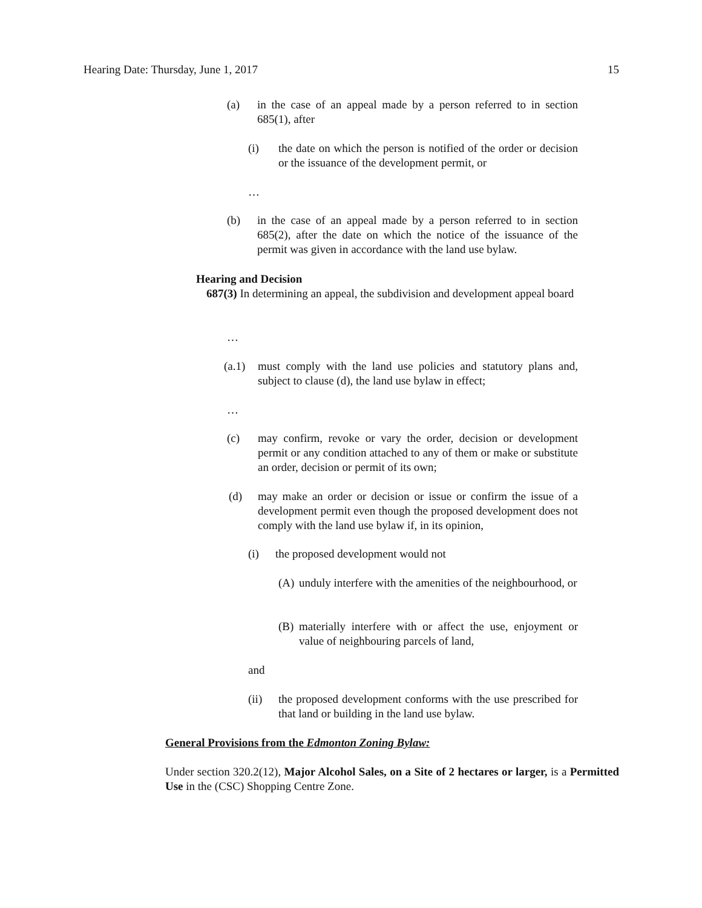Hearing Date: Thursday, June 1, 2017 15
(a) in the case of an appeal made by a person referred to in section 685(1), after
(i) the date on which the person is notified of the order or decision or the issuance of the development permit, or
…
(b) in the case of an appeal made by a person referred to in section 685(2), after the date on which the notice of the issuance of the permit was given in accordance with the land use bylaw.
Hearing and Decision
687(3) In determining an appeal, the subdivision and development appeal board
…
(a.1)
must comply with the land use policies and statutory plans and, subject to clause (d), the land use bylaw in effect;
…
(c) may confirm, revoke or vary the order, decision or development permit or any condition attached to any of them or make or substitute an order, decision or permit of its own;
(d) may make an order or decision or issue or confirm the issue of a development permit even though the proposed development does not comply with the land use bylaw if, in its opinion,
(i) the proposed development would not
(A)
unduly interfere with the amenities of the neighbourhood, or
(B)
materially interfere with or affect the use, enjoyment or value of neighbouring parcels of land,
and
(ii) the proposed development conforms with the use prescribed for that land or building in the land use bylaw.
General Provisions from the Edmonton Zoning Bylaw:
Under section 320.2(12), Major Alcohol Sales, on a Site of 2 hectares or larger, is a Permitted Use in the (CSC) Shopping Centre Zone.